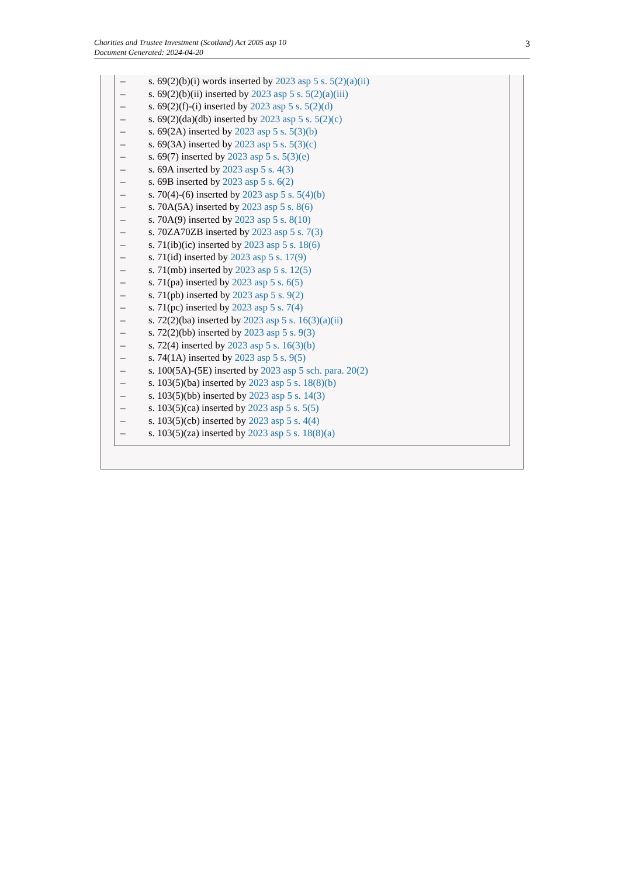Charities and Trustee Investment (Scotland) Act 2005 asp 10
Document Generated: 2024-04-20
3
– s. 69(2)(b)(i) words inserted by 2023 asp 5 s. 5(2)(a)(ii)
– s. 69(2)(b)(ii) inserted by 2023 asp 5 s. 5(2)(a)(iii)
– s. 69(2)(f)-(i) inserted by 2023 asp 5 s. 5(2)(d)
– s. 69(2)(da)(db) inserted by 2023 asp 5 s. 5(2)(c)
– s. 69(2A) inserted by 2023 asp 5 s. 5(3)(b)
– s. 69(3A) inserted by 2023 asp 5 s. 5(3)(c)
– s. 69(7) inserted by 2023 asp 5 s. 5(3)(e)
– s. 69A inserted by 2023 asp 5 s. 4(3)
– s. 69B inserted by 2023 asp 5 s. 6(2)
– s. 70(4)-(6) inserted by 2023 asp 5 s. 5(4)(b)
– s. 70A(5A) inserted by 2023 asp 5 s. 8(6)
– s. 70A(9) inserted by 2023 asp 5 s. 8(10)
– s. 70ZA70ZB inserted by 2023 asp 5 s. 7(3)
– s. 71(ib)(ic) inserted by 2023 asp 5 s. 18(6)
– s. 71(id) inserted by 2023 asp 5 s. 17(9)
– s. 71(mb) inserted by 2023 asp 5 s. 12(5)
– s. 71(pa) inserted by 2023 asp 5 s. 6(5)
– s. 71(pb) inserted by 2023 asp 5 s. 9(2)
– s. 71(pc) inserted by 2023 asp 5 s. 7(4)
– s. 72(2)(ba) inserted by 2023 asp 5 s. 16(3)(a)(ii)
– s. 72(2)(bb) inserted by 2023 asp 5 s. 9(3)
– s. 72(4) inserted by 2023 asp 5 s. 16(3)(b)
– s. 74(1A) inserted by 2023 asp 5 s. 9(5)
– s. 100(5A)-(5E) inserted by 2023 asp 5 sch. para. 20(2)
– s. 103(5)(ba) inserted by 2023 asp 5 s. 18(8)(b)
– s. 103(5)(bb) inserted by 2023 asp 5 s. 14(3)
– s. 103(5)(ca) inserted by 2023 asp 5 s. 5(5)
– s. 103(5)(cb) inserted by 2023 asp 5 s. 4(4)
– s. 103(5)(za) inserted by 2023 asp 5 s. 18(8)(a)